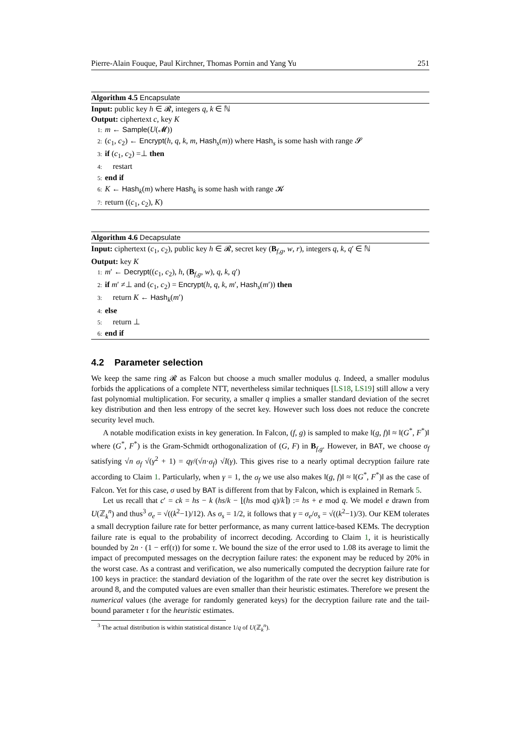Pierre-Alain Fouque, Paul Kirchner, Thomas Pornin and Yang Yu 251
Algorithm 4.5 Encapsulate
Input: public key h ∈ 𝓡, integers q, k ∈ ℕ
Output: ciphertext c, key K
1: m ← Sample(U(𝓜))
2: (c<sub>1</sub>, c<sub>2</sub>) ← Encrypt(h, q, k, m, Hash<sub>s</sub>(m)) where Hash<sub>s</sub> is some hash with range 𝓢
3: if (c<sub>1</sub>, c<sub>2</sub>) =⊥ then
4: restart
5: end if
6: K ← Hash<sub>k</sub>(m) where Hash<sub>k</sub> is some hash with range 𝓚
7: return ((c<sub>1</sub>, c<sub>2</sub>), K)
Algorithm 4.6 Decapsulate
Input: ciphertext (c<sub>1</sub>, c<sub>2</sub>), public key h ∈ 𝓡, secret key (B<sub>f,g</sub>, w, r), integers q, k, q′ ∈ ℕ
Output: key K
1: m′ ← Decrypt((c<sub>1</sub>, c<sub>2</sub>), h, (B<sub>f,g</sub>, w), q, k, q′)
2: if m′ ≠⊥ and (c<sub>1</sub>, c<sub>2</sub>) = Encrypt(h, q, k, m′, Hash<sub>s</sub>(m′)) then
3: return K ← Hash<sub>k</sub>(m′)
4: else
5: return ⊥
6: end if
4.2 Parameter selection
We keep the same ring 𝓡 as Falcon but choose a much smaller modulus q. Indeed, a smaller modulus forbids the applications of a complete NTT, nevertheless similar techniques [LS18, LS19] still allow a very fast polynomial multiplication. For security, a smaller q implies a smaller standard deviation of the secret key distribution and then less entropy of the secret key. However such loss does not reduce the concrete security level much.
A notable modification exists in key generation. In Falcon, (f, g) is sampled to make ‖(g, f)‖ ≈ ‖(G<sup>*</sup>, F<sup>*</sup>)‖ where (G<sup>*</sup>, F<sup>*</sup>) is the Gram-Schmidt orthogonalization of (G, F) in B<sub>f,g</sub>. However, in BAT, we choose σ<sub>f</sub> satisfying √n σ<sub>f</sub> √(γ<sup>2</sup> + 1) = qγ/(√n·σ<sub>f</sub>) √I(γ). This gives rise to a nearly optimal decryption failure rate according to Claim 1. Particularly, when γ = 1, the σ<sub>f</sub> we use also makes ‖(g, f)‖ ≈ ‖(G<sup>*</sup>, F<sup>*</sup>)‖ as the case of Falcon. Yet for this case, σ used by BAT is different from that by Falcon, which is explained in Remark 5.
Let us recall that c′ = ck = hs − k (hs/k − ⌊(hs mod q)/k⌉) := hs + e mod q. We model e drawn from U(ℤ<sub>k</sub><sup>n</sup>) and thus<sup>3</sup> σ<sub>e</sub> = √((k<sup>2</sup>−1)/12). As σ<sub>s</sub> = 1/2, it follows that γ = σ<sub>e</sub>/σ<sub>s</sub> = √((k<sup>2</sup>−1)/3). Our KEM tolerates a small decryption failure rate for better performance, as many current lattice-based KEMs. The decryption failure rate is equal to the probability of incorrect decoding. According to Claim 1, it is heuristically bounded by 2n · (1 − erf(τ)) for some τ. We bound the size of the error used to 1.08 its average to limit the impact of precomputed messages on the decryption failure rates: the exponent may be reduced by 20% in the worst case. As a contrast and verification, we also numerically computed the decryption failure rate for 100 keys in practice: the standard deviation of the logarithm of the rate over the secret key distribution is around 8, and the computed values are even smaller than their heuristic estimates. Therefore we present the numerical values (the average for randomly generated keys) for the decryption failure rate and the tail-bound parameter τ for the heuristic estimates.
<sup>3</sup> The actual distribution is within statistical distance 1/q of U(ℤ<sub>k</sub><sup>n</sup>).